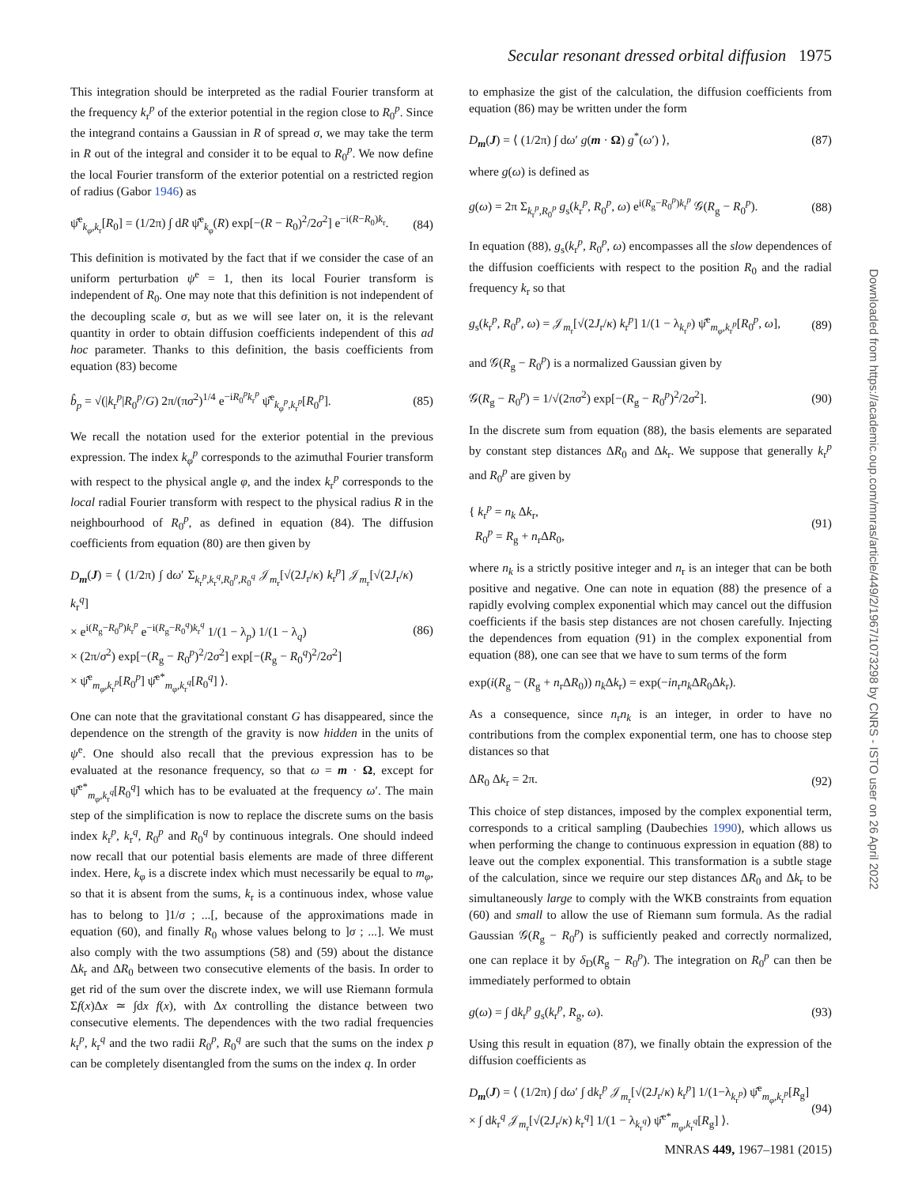Secular resonant dressed orbital diffusion 1975
Downloaded from https://academic.oup.com/mnras/article/449/2/1967/1073298 by CNRS - ISTO user on 26 April 2022
This integration should be interpreted as the radial Fourier transform at the frequency k<sub>r</sub><sup>p</sup> of the exterior potential in the region close to R<sub>0</sub><sup>p</sup>. Since the integrand contains a Gaussian in R of spread σ, we may take the term in R out of the integral and consider it to be equal to R<sub>0</sub><sup>p</sup>. We now define the local Fourier transform of the exterior potential on a restricted region of radius (Gabor 1946) as
ψ̂<sup>e</sup><sub>k<sub>φ</sub>,k<sub>r</sub></sub>[R<sub>0</sub>] = (1/2π) ∫ dR ψ̂<sup>e</sup><sub>k<sub>φ</sub></sub>(R) exp[−(R − R<sub>0</sub>)<sup>2</sup>/2σ<sup>2</sup>] e<sup>−i(R−R<sub>0</sub>)k<sub>r</sub></sup>. (84)
This definition is motivated by the fact that if we consider the case of an uniform perturbation ψ<sup>e</sup> = 1, then its local Fourier transform is independent of R<sub>0</sub>. One may note that this definition is not independent of the decoupling scale σ, but as we will see later on, it is the relevant quantity in order to obtain diffusion coefficients independent of this ad hoc parameter. Thanks to this definition, the basis coefficients from equation (83) become
b̂<sub>p</sub> = √(|k<sub>r</sub><sup>p</sup>|R<sub>0</sub><sup>p</sup>/G) 2π/(πσ<sup>2</sup>)<sup>1/4</sup> e<sup>−iR<sub>0</sub><sup>p</sup>k<sub>r</sub><sup>p</sup></sup> ψ̂<sup>e</sup><sub>k<sub>φ</sub><sup>p</sup>,k<sub>r</sub><sup>p</sup></sub>[R<sub>0</sub><sup>p</sup>]. (85)
We recall the notation used for the exterior potential in the previous expression. The index k<sub>φ</sub><sup>p</sup> corresponds to the azimuthal Fourier transform with respect to the physical angle φ, and the index k<sub>r</sub><sup>p</sup> corresponds to the local radial Fourier transform with respect to the physical radius R in the neighbourhood of R<sub>0</sub><sup>p</sup>, as defined in equation (84). The diffusion coefficients from equation (80) are then given by
D<sub>m</sub>(J) = ⟨ (1/2π) ∫ dω′ Σ<sub>k<sub>r</sub><sup>p</sup>,k<sub>r</sub><sup>q</sup>,R<sub>0</sub><sup>p</sup>,R<sub>0</sub><sup>q</sup></sub> 𝒥<sub>m<sub>r</sub></sub>[√(2J<sub>r</sub>/κ) k<sub>r</sub><sup>p</sup>] 𝒥<sub>m<sub>r</sub></sub>[√(2J<sub>r</sub>/κ) k<sub>r</sub><sup>q</sup>]
× e<sup>i(R<sub>g</sub>−R<sub>0</sub><sup>p</sup>)k<sub>r</sub><sup>p</sup></sup> e<sup>−i(R<sub>g</sub>−R<sub>0</sub><sup>q</sup>)k<sub>r</sub><sup>q</sup></sup> 1/(1 − λ<sub>p</sub>) 1/(1 − λ<sub>q</sub>)
× (2π/σ<sup>2</sup>) exp[−(R<sub>g</sub> − R<sub>0</sub><sup>p</sup>)<sup>2</sup>/2σ<sup>2</sup>] exp[−(R<sub>g</sub> − R<sub>0</sub><sup>q</sup>)<sup>2</sup>/2σ<sup>2</sup>]
× ψ̂<sup>e</sup><sub>m<sub>φ</sub>,k<sub>r</sub><sup>p</sup></sub>[R<sub>0</sub><sup>p</sup>] ψ̂<sup>e*</sup><sub>m<sub>φ</sub>,k<sub>r</sub><sup>q</sup></sub>[R<sub>0</sub><sup>q</sup>] ⟩. (86)
One can note that the gravitational constant G has disappeared, since the dependence on the strength of the gravity is now hidden in the units of ψ<sup>e</sup>. One should also recall that the previous expression has to be evaluated at the resonance frequency, so that ω = m · Ω, except for ψ̂<sup>e*</sup><sub>m<sub>φ</sub>,k<sub>r</sub><sup>q</sup></sub>[R<sub>0</sub><sup>q</sup>] which has to be evaluated at the frequency ω′. The main step of the simplification is now to replace the discrete sums on the basis index k<sub>r</sub><sup>p</sup>, k<sub>r</sub><sup>q</sup>, R<sub>0</sub><sup>p</sup> and R<sub>0</sub><sup>q</sup> by continuous integrals. One should indeed now recall that our potential basis elements are made of three different index. Here, k<sub>φ</sub> is a discrete index which must necessarily be equal to m<sub>φ</sub>, so that it is absent from the sums, k<sub>r</sub> is a continuous index, whose value has to belong to ]1/σ ; ...[, because of the approximations made in equation (60), and finally R<sub>0</sub> whose values belong to ]σ ; ...]. We must also comply with the two assumptions (58) and (59) about the distance Δk<sub>r</sub> and ΔR<sub>0</sub> between two consecutive elements of the basis. In order to get rid of the sum over the discrete index, we will use Riemann formula Σf(x)Δx ≃ ∫dx f(x), with Δx controlling the distance between two consecutive elements. The dependences with the two radial frequencies k<sub>r</sub><sup>p</sup>, k<sub>r</sub><sup>q</sup> and the two radii R<sub>0</sub><sup>p</sup>, R<sub>0</sub><sup>q</sup> are such that the sums on the index p can be completely disentangled from the sums on the index q. In order
to emphasize the gist of the calculation, the diffusion coefficients from equation (86) may be written under the form
D<sub>m</sub>(J) = ⟨ (1/2π) ∫ dω′ g(m · Ω) g<sup>*</sup>(ω′) ⟩, (87)
where g(ω) is defined as
g(ω) = 2π Σ<sub>k<sub>r</sub><sup>p</sup>,R<sub>0</sub><sup>p</sup></sub> g<sub>s</sub>(k<sub>r</sub><sup>p</sup>, R<sub>0</sub><sup>p</sup>, ω) e<sup>i(R<sub>g</sub>−R<sub>0</sub><sup>p</sup>)k<sub>r</sub><sup>p</sup></sup> 𝒢(R<sub>g</sub> − R<sub>0</sub><sup>p</sup>). (88)
In equation (88), g<sub>s</sub>(k<sub>r</sub><sup>p</sup>, R<sub>0</sub><sup>p</sup>, ω) encompasses all the slow dependences of the diffusion coefficients with respect to the position R<sub>0</sub> and the radial frequency k<sub>r</sub> so that
g<sub>s</sub>(k<sub>r</sub><sup>p</sup>, R<sub>0</sub><sup>p</sup>, ω) = 𝒥<sub>m<sub>r</sub></sub>[√(2J<sub>r</sub>/κ) k<sub>r</sub><sup>p</sup>] 1/(1 − λ<sub>k<sub>r</sub><sup>p</sup></sub>) ψ̂<sup>e</sup><sub>m<sub>φ</sub>,k<sub>r</sub><sup>p</sup></sub>[R<sub>0</sub><sup>p</sup>, ω], (89)
and 𝒢(R<sub>g</sub> − R<sub>0</sub><sup>p</sup>) is a normalized Gaussian given by
𝒢(R<sub>g</sub> − R<sub>0</sub><sup>p</sup>) = 1/√(2πσ<sup>2</sup>) exp[−(R<sub>g</sub> − R<sub>0</sub><sup>p</sup>)<sup>2</sup>/2σ<sup>2</sup>]. (90)
In the discrete sum from equation (88), the basis elements are separated by constant step distances ΔR<sub>0</sub> and Δk<sub>r</sub>. We suppose that generally k<sub>r</sub><sup>p</sup> and R<sub>0</sub><sup>p</sup> are given by
{ k<sub>r</sub><sup>p</sup> = n<sub>k</sub> Δk<sub>r</sub>,
R<sub>0</sub><sup>p</sup> = R<sub>g</sub> + n<sub>r</sub>ΔR<sub>0</sub>, (91)
where n<sub>k</sub> is a strictly positive integer and n<sub>r</sub> is an integer that can be both positive and negative. One can note in equation (88) the presence of a rapidly evolving complex exponential which may cancel out the diffusion coefficients if the basis step distances are not chosen carefully. Injecting the dependences from equation (91) in the complex exponential from equation (88), one can see that we have to sum terms of the form
exp(i(R<sub>g</sub> − (R<sub>g</sub> + n<sub>r</sub>ΔR<sub>0</sub>)) n<sub>k</sub> Δk<sub>r</sub>) = exp(−in<sub>r</sub>n<sub>k</sub> ΔR<sub>0</sub>Δk<sub>r</sub>).
As a consequence, since n<sub>r</sub>n<sub>k</sub> is an integer, in order to have no contributions from the complex exponential term, one has to choose step distances so that
ΔR<sub>0</sub> Δk<sub>r</sub> = 2π. (92)
This choice of step distances, imposed by the complex exponential term, corresponds to a critical sampling (Daubechies 1990), which allows us when performing the change to continuous expression in equation (88) to leave out the complex exponential. This transformation is a subtle stage of the calculation, since we require our step distances ΔR<sub>0</sub> and Δk<sub>r</sub> to be simultaneously large to comply with the WKB constraints from equation (60) and small to allow the use of Riemann sum formula. As the radial Gaussian 𝒢(R<sub>g</sub> − R<sub>0</sub><sup>p</sup>) is sufficiently peaked and correctly normalized, one can replace it by δ<sub>D</sub>(R<sub>g</sub> − R<sub>0</sub><sup>p</sup>). The integration on R<sub>0</sub><sup>p</sup> can then be immediately performed to obtain
g(ω) = ∫ dk<sub>r</sub><sup>p</sup> g<sub>s</sub>(k<sub>r</sub><sup>p</sup>, R<sub>g</sub>, ω). (93)
Using this result in equation (87), we finally obtain the expression of the diffusion coefficients as
D<sub>m</sub>(J) = ⟨ (1/2π) ∫ dω′ ∫ dk<sub>r</sub><sup>p</sup> 𝒥<sub>m<sub>r</sub></sub>[√(2J<sub>r</sub>/κ) k<sub>r</sub><sup>p</sup>] 1/(1−λ<sub>k<sub>r</sub><sup>p</sup></sub>) ψ̂<sup>e</sup><sub>m<sub>φ</sub>,k<sub>r</sub><sup>p</sup></sub>[R<sub>g</sub>]
× ∫ dk<sub>r</sub><sup>q</sup> 𝒥<sub>m<sub>r</sub></sub>[√(2J<sub>r</sub>/κ) k<sub>r</sub><sup>q</sup>] 1/(1 − λ<sub>k<sub>r</sub><sup>q</sup></sub>) ψ̂<sup>e*</sup><sub>m<sub>φ</sub>,k<sub>r</sub><sup>q</sup></sub>[R<sub>g</sub>] ⟩. (94)
MNRAS 449, 1967–1981 (2015)